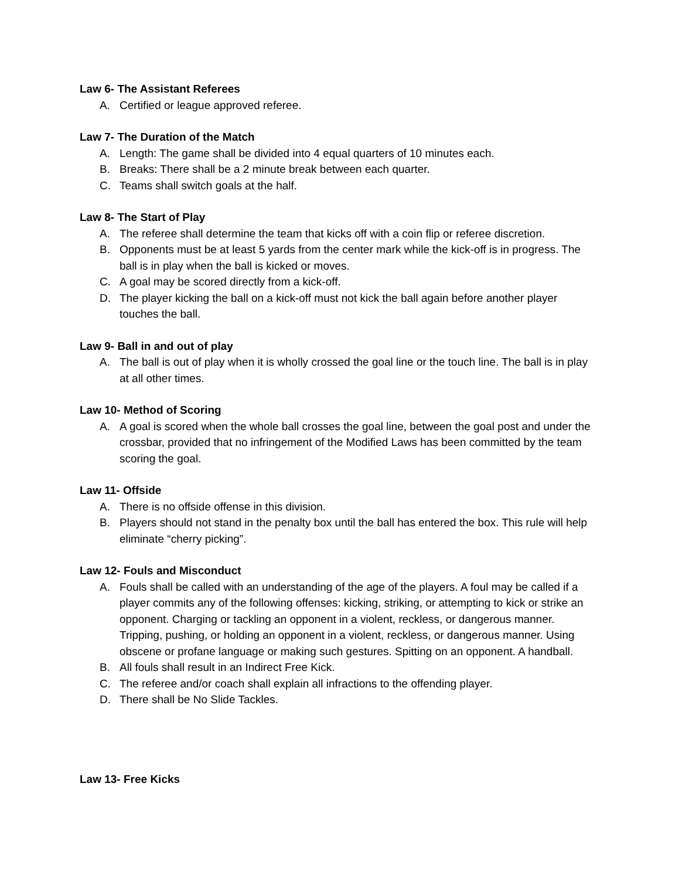Law 6- The Assistant Referees
A. Certified or league approved referee.
Law 7- The Duration of the Match
A. Length: The game shall be divided into 4 equal quarters of 10 minutes each.
B. Breaks: There shall be a 2 minute break between each quarter.
C. Teams shall switch goals at the half.
Law 8- The Start of Play
A. The referee shall determine the team that kicks off with a coin flip or referee discretion.
B. Opponents must be at least 5 yards from the center mark while the kick-off is in progress. The ball is in play when the ball is kicked or moves.
C. A goal may be scored directly from a kick-off.
D. The player kicking the ball on a kick-off must not kick the ball again before another player touches the ball.
Law 9- Ball in and out of play
A. The ball is out of play when it is wholly crossed the goal line or the touch line. The ball is in play at all other times.
Law 10- Method of Scoring
A. A goal is scored when the whole ball crosses the goal line, between the goal post and under the crossbar, provided that no infringement of the Modified Laws has been committed by the team scoring the goal.
Law 11- Offside
A. There is no offside offense in this division.
B. Players should not stand in the penalty box until the ball has entered the box. This rule will help eliminate “cherry picking”.
Law 12- Fouls and Misconduct
A. Fouls shall be called with an understanding of the age of the players. A foul may be called if a player commits any of the following offenses: kicking, striking, or attempting to kick or strike an opponent. Charging or tackling an opponent in a violent, reckless, or dangerous manner. Tripping, pushing, or holding an opponent in a violent, reckless, or dangerous manner. Using obscene or profane language or making such gestures. Spitting on an opponent. A handball.
B. All fouls shall result in an Indirect Free Kick.
C. The referee and/or coach shall explain all infractions to the offending player.
D. There shall be No Slide Tackles.
Law 13- Free Kicks